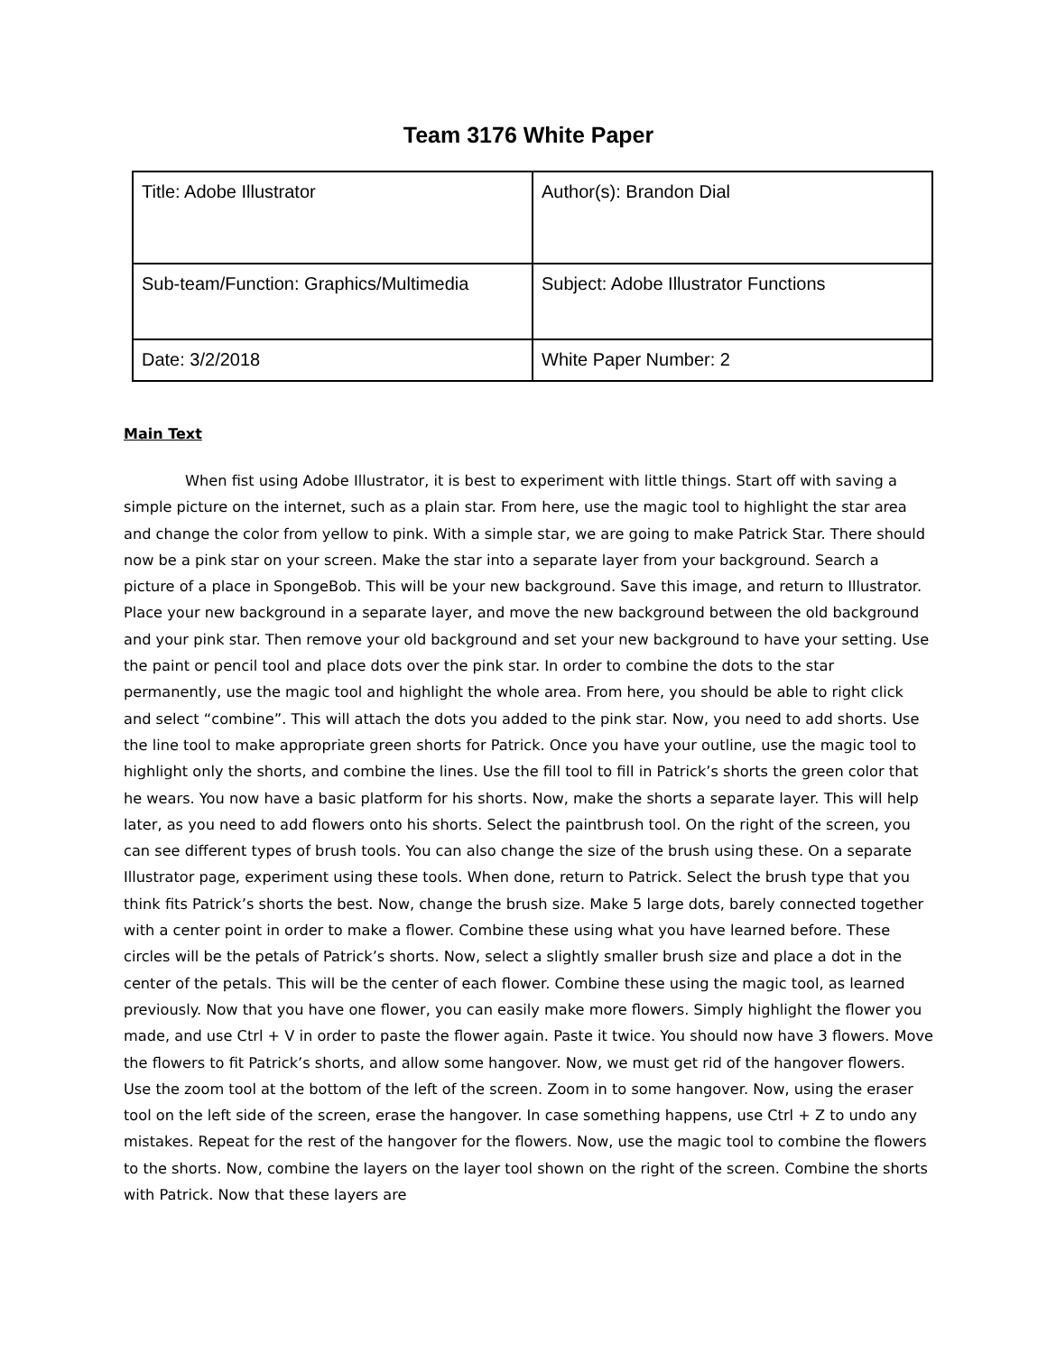Team 3176 White Paper
| Title: Adobe Illustrator | Author(s): Brandon Dial |
| Sub-team/Function: Graphics/Multimedia | Subject: Adobe Illustrator Functions |
| Date: 3/2/2018 | White Paper Number: 2 |
Main Text
When fist using Adobe Illustrator, it is best to experiment with little things. Start off with saving a simple picture on the internet, such as a plain star. From here, use the magic tool to highlight the star area and change the color from yellow to pink. With a simple star, we are going to make Patrick Star. There should now be a pink star on your screen. Make the star into a separate layer from your background. Search a picture of a place in SpongeBob. This will be your new background. Save this image, and return to Illustrator. Place your new background in a separate layer, and move the new background between the old background and your pink star. Then remove your old background and set your new background to have your setting. Use the paint or pencil tool and place dots over the pink star. In order to combine the dots to the star permanently, use the magic tool and highlight the whole area. From here, you should be able to right click and select “combine”. This will attach the dots you added to the pink star. Now, you need to add shorts. Use the line tool to make appropriate green shorts for Patrick. Once you have your outline, use the magic tool to highlight only the shorts, and combine the lines. Use the fill tool to fill in Patrick’s shorts the green color that he wears. You now have a basic platform for his shorts. Now, make the shorts a separate layer. This will help later, as you need to add flowers onto his shorts. Select the paintbrush tool. On the right of the screen, you can see different types of brush tools. You can also change the size of the brush using these. On a separate Illustrator page, experiment using these tools. When done, return to Patrick. Select the brush type that you think fits Patrick’s shorts the best. Now, change the brush size. Make 5 large dots, barely connected together with a center point in order to make a flower. Combine these using what you have learned before. These circles will be the petals of Patrick’s shorts. Now, select a slightly smaller brush size and place a dot in the center of the petals. This will be the center of each flower. Combine these using the magic tool, as learned previously. Now that you have one flower, you can easily make more flowers. Simply highlight the flower you made, and use Ctrl + V in order to paste the flower again. Paste it twice. You should now have 3 flowers. Move the flowers to fit Patrick’s shorts, and allow some hangover. Now, we must get rid of the hangover flowers. Use the zoom tool at the bottom of the left of the screen. Zoom in to some hangover. Now, using the eraser tool on the left side of the screen, erase the hangover. In case something happens, use Ctrl + Z to undo any mistakes. Repeat for the rest of the hangover for the flowers. Now, use the magic tool to combine the flowers to the shorts. Now, combine the layers on the layer tool shown on the right of the screen. Combine the shorts with Patrick. Now that these layers are